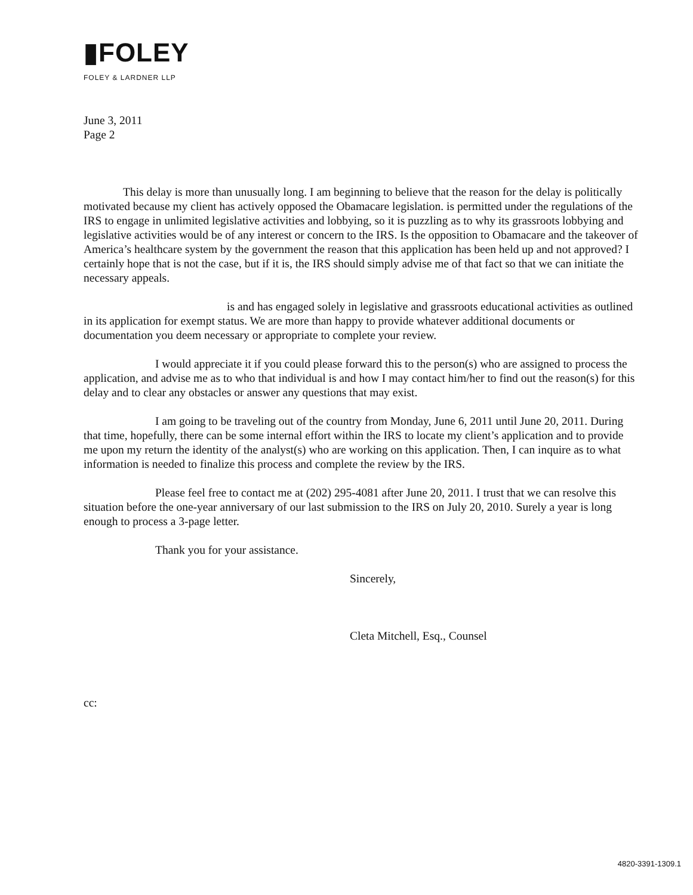▮FOLEY
FOLEY & LARDNER LLP
June 3, 2011
Page 2
This delay is more than unusually long. I am beginning to believe that the reason for the delay is politically motivated because my client has actively opposed the Obamacare legislation. is permitted under the regulations of the IRS to engage in unlimited legislative activities and lobbying, so it is puzzling as to why its grassroots lobbying and legislative activities would be of any interest or concern to the IRS. Is the opposition to Obamacare and the takeover of America’s healthcare system by the government the reason that this application has been held up and not approved? I certainly hope that is not the case, but if it is, the IRS should simply advise me of that fact so that we can initiate the necessary appeals.
is and has engaged solely in legislative and grassroots educational activities as outlined in its application for exempt status. We are more than happy to provide whatever additional documents or documentation you deem necessary or appropriate to complete your review.
I would appreciate it if you could please forward this to the person(s) who are assigned to process the application, and advise me as to who that individual is and how I may contact him/her to find out the reason(s) for this delay and to clear any obstacles or answer any questions that may exist.
I am going to be traveling out of the country from Monday, June 6, 2011 until June 20, 2011. During that time, hopefully, there can be some internal effort within the IRS to locate my client’s application and to provide me upon my return the identity of the analyst(s) who are working on this application. Then, I can inquire as to what information is needed to finalize this process and complete the review by the IRS.
Please feel free to contact me at (202) 295-4081 after June 20, 2011. I trust that we can resolve this situation before the one-year anniversary of our last submission to the IRS on July 20, 2010. Surely a year is long enough to process a 3-page letter.
Thank you for your assistance.
Sincerely,
Cleta Mitchell, Esq., Counsel
cc:
4820-3391-1309.1